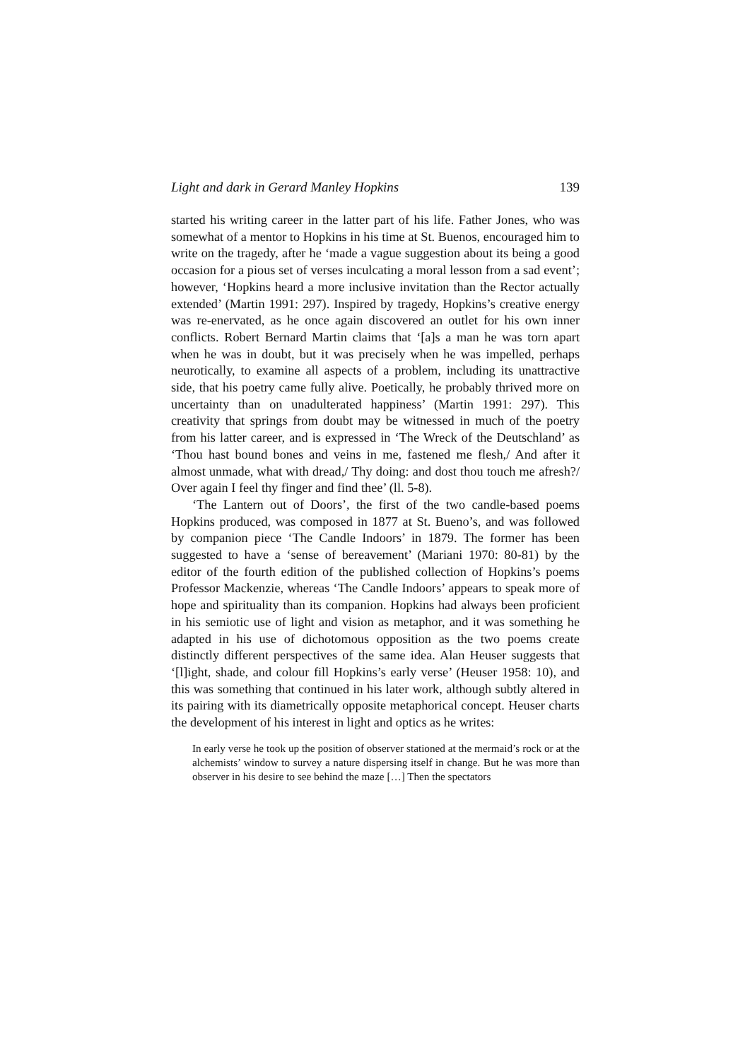Light and dark in Gerard Manley Hopkins 139
started his writing career in the latter part of his life. Father Jones, who was somewhat of a mentor to Hopkins in his time at St. Buenos, encouraged him to write on the tragedy, after he ‘made a vague suggestion about its being a good occasion for a pious set of verses inculcating a moral lesson from a sad event’; however, ‘Hopkins heard a more inclusive invitation than the Rector actually extended’ (Martin 1991: 297). Inspired by tragedy, Hopkins’s creative energy was re-enervated, as he once again discovered an outlet for his own inner conflicts. Robert Bernard Martin claims that ‘[a]s a man he was torn apart when he was in doubt, but it was precisely when he was impelled, perhaps neurotically, to examine all aspects of a problem, including its unattractive side, that his poetry came fully alive. Poetically, he probably thrived more on uncertainty than on unadulterated happiness’ (Martin 1991: 297). This creativity that springs from doubt may be witnessed in much of the poetry from his latter career, and is expressed in ‘The Wreck of the Deutschland’ as ‘Thou hast bound bones and veins in me, fastened me flesh,/ And after it almost unmade, what with dread,/ Thy doing: and dost thou touch me afresh?/ Over again I feel thy finger and find thee’ (ll. 5-8).
‘The Lantern out of Doors’, the first of the two candle-based poems Hopkins produced, was composed in 1877 at St. Bueno’s, and was followed by companion piece ‘The Candle Indoors’ in 1879. The former has been suggested to have a ‘sense of bereavement’ (Mariani 1970: 80-81) by the editor of the fourth edition of the published collection of Hopkins’s poems Professor Mackenzie, whereas ‘The Candle Indoors’ appears to speak more of hope and spirituality than its companion. Hopkins had always been proficient in his semiotic use of light and vision as metaphor, and it was something he adapted in his use of dichotomous opposition as the two poems create distinctly different perspectives of the same idea. Alan Heuser suggests that ‘[l]ight, shade, and colour fill Hopkins’s early verse’ (Heuser 1958: 10), and this was something that continued in his later work, although subtly altered in its pairing with its diametrically opposite metaphorical concept. Heuser charts the development of his interest in light and optics as he writes:
In early verse he took up the position of observer stationed at the mermaid’s rock or at the alchemists’ window to survey a nature dispersing itself in change. But he was more than observer in his desire to see behind the maze […] Then the spectators